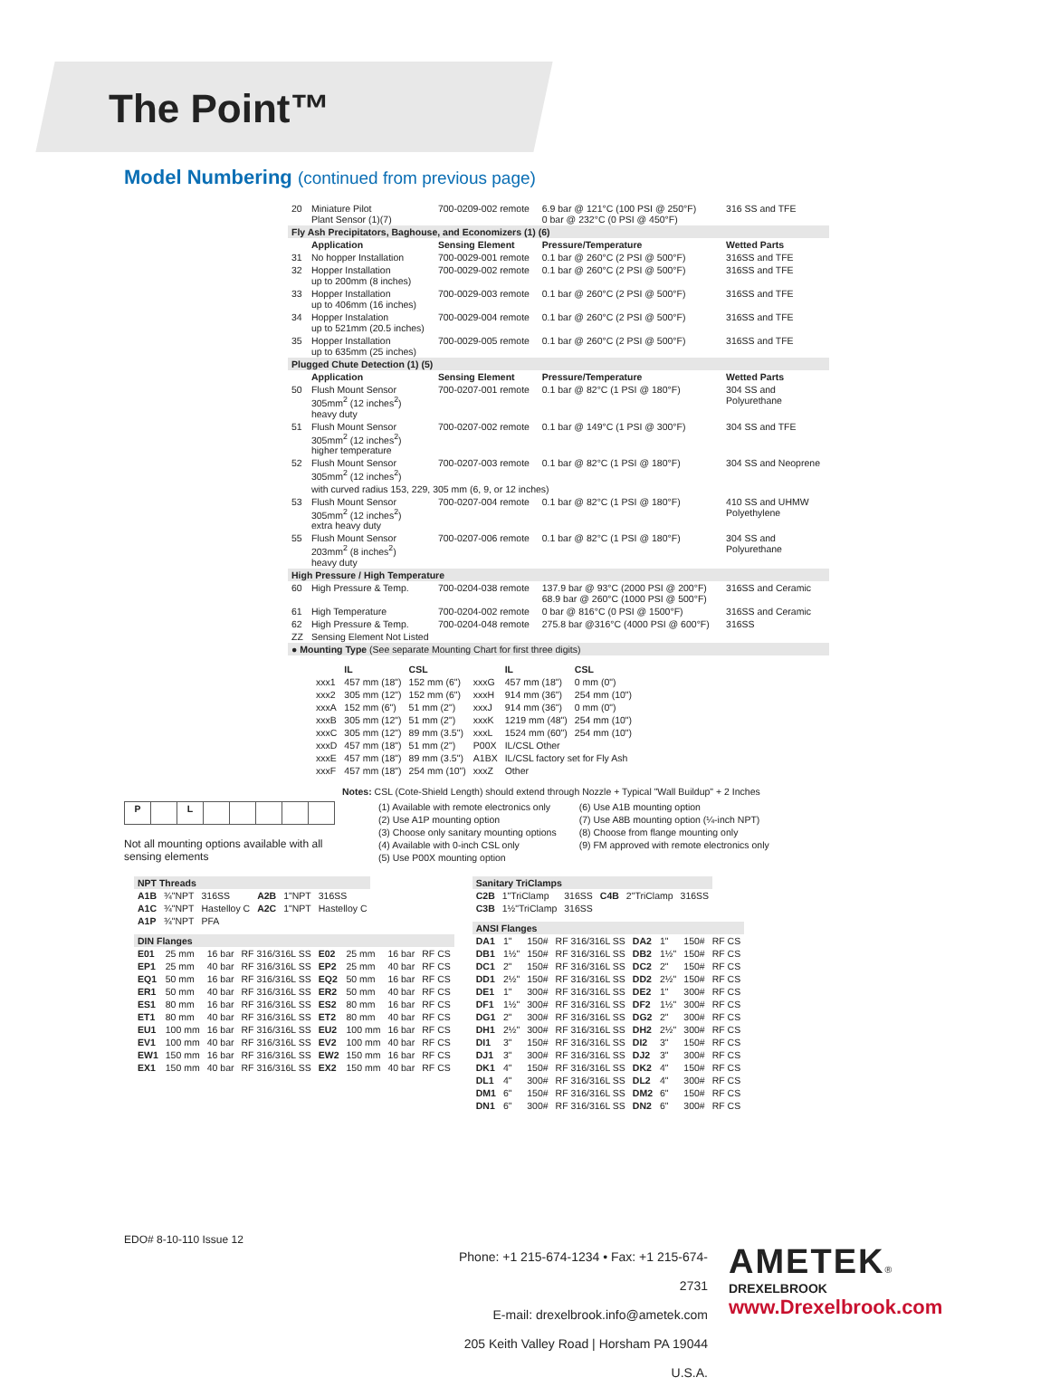The Point™
Model Numbering (continued from previous page)
| 20 | Miniature Pilot Plant Sensor (1)(7) | 700-0209-002 remote | 6.9 bar @ 121°C (100 PSI @ 250°F) 0 bar @ 232°C (0 PSI @ 450°F) | 316 SS and TFE |
| Fly Ash Precipitators, Baghouse, and Economizers (1) (6) | | | | |
| | Application | Sensing Element | Pressure/Temperature | Wetted Parts |
| 31 | No hopper Installation | 700-0029-001 remote | 0.1 bar @ 260°C (2 PSI @ 500°F) | 316SS and TFE |
| 32 | Hopper Installation up to 200mm (8 inches) | 700-0029-002 remote | 0.1 bar @ 260°C (2 PSI @ 500°F) | 316SS and TFE |
| 33 | Hopper Installation up to 406mm (16 inches) | 700-0029-003 remote | 0.1 bar @ 260°C (2 PSI @ 500°F) | 316SS and TFE |
| 34 | Hopper Instalation up to 521mm (20.5 inches) | 700-0029-004 remote | 0.1 bar @ 260°C (2 PSI @ 500°F) | 316SS and TFE |
| 35 | Hopper Installation up to 635mm (25 inches) | 700-0029-005 remote | 0.1 bar @ 260°C (2 PSI @ 500°F) | 316SS and TFE |
| Plugged Chute Detection (1) (5) | | | | |
| | Application | Sensing Element | Pressure/Temperature | Wetted Parts |
| 50 | Flush Mount Sensor 305mm<sup>2</sup> (12 inches<sup>2</sup>) heavy duty | 700-0207-001 remote | 0.1 bar @ 82°C (1 PSI @ 180°F) | 304 SS and Polyurethane |
| 51 | Flush Mount Sensor 305mm<sup>2</sup> (12 inches<sup>2</sup>) higher temperature | 700-0207-002 remote | 0.1 bar @ 149°C (1 PSI @ 300°F) | 304 SS and TFE |
| 52 | Flush Mount Sensor 305mm<sup>2</sup> (12 inches<sup>2</sup>) | 700-0207-003 remote | 0.1 bar @ 82°C (1 PSI @ 180°F) | 304 SS and Neoprene |
| | with curved radius 153, 229, 305 mm (6, 9, or 12 inches) | | | |
| 53 | Flush Mount Sensor 305mm<sup>2</sup> (12 inches<sup>2</sup>) extra heavy duty | 700-0207-004 remote | 0.1 bar @ 82°C (1 PSI @ 180°F) | 410 SS and UHMW Polyethylene |
| 55 | Flush Mount Sensor 203mm<sup>2</sup> (8 inches<sup>2</sup>) heavy duty | 700-0207-006 remote | 0.1 bar @ 82°C (1 PSI @ 180°F) | 304 SS and Polyurethane |
| High Pressure / High Temperature | | | | |
| 60 | High Pressure & Temp. | 700-0204-038 remote | 137.9 bar @ 93°C (2000 PSI @ 200°F) 68.9 bar @ 260°C (1000 PSI @ 500°F) | 316SS and Ceramic |
| 61 | High Temperature | 700-0204-002 remote | 0 bar @ 816°C (0 PSI @ 1500°F) | 316SS and Ceramic |
| 62 | High Pressure & Temp. | 700-0204-048 remote | 275.8 bar @316°C (4000 PSI @ 600°F) | 316SS |
| ZZ | Sensing Element Not Listed | | | |
| ● Mounting Type (See separate Mounting Chart for first three digits) | | | | |
| | IL | CSL | | IL | CSL |
| xxx1 | 457 mm (18") | 152 mm (6") | xxxG | 457 mm (18") | 0 mm (0") |
| xxx2 | 305 mm (12") | 152 mm (6") | xxxH | 914 mm (36") | 254 mm (10") |
| xxxA | 152 mm (6") | 51 mm (2") | xxxJ | 914 mm (36") | 0 mm (0") |
| xxxB | 305 mm (12") | 51 mm (2") | xxxK | 1219 mm (48") | 254 mm (10") |
| xxxC | 305 mm (12") | 89 mm (3.5") | xxxL | 1524 mm (60") | 254 mm (10") |
| xxxD | 457 mm (18") | 51 mm (2") | P00X | IL/CSL Other | |
| xxxE | 457 mm (18") | 89 mm (3.5") | A1BX | IL/CSL factory set for Fly Ash | |
| xxxF | 457 mm (18") | 254 mm (10") | xxxZ | Other | |
| P | | L | | | | | |
Notes: CSL (Cote-Shield Length) should extend through Nozzle + Typical "Wall Buildup" + 2 Inches
(1) Available with remote electronics only
(2) Use A1P mounting option
(3) Choose only sanitary mounting options
(4) Available with 0-inch CSL only
(5) Use P00X mounting option
(6) Use A1B mounting option
(7) Use A8B mounting option (¼-inch NPT)
(8) Choose from flange mounting only
(9) FM approved with remote electronics only
Not all mounting options available with all sensing elements
| NPT Threads | | | | | |
| --- | --- | --- | --- | --- | --- |
| A1B | ¾"NPT | 316SS | A2B | 1"NPT | 316SS |
| A1C | ¾"NPT | Hastelloy C | A2C | 1"NPT | Hastelloy C |
| A1P | ¾"NPT | PFA | | | |
| DIN Flanges | | | | | | | |
| --- | --- | --- | --- | --- | --- | --- | --- |
| E01 | 25 mm | 16 bar | RF 316/316L SS | E02 | 25 mm | 16 bar | RF CS |
| EP1 | 25 mm | 40 bar | RF 316/316L SS | EP2 | 25 mm | 40 bar | RF CS |
| EQ1 | 50 mm | 16 bar | RF 316/316L SS | EQ2 | 50 mm | 16 bar | RF CS |
| ER1 | 50 mm | 40 bar | RF 316/316L SS | ER2 | 50 mm | 40 bar | RF CS |
| ES1 | 80 mm | 16 bar | RF 316/316L SS | ES2 | 80 mm | 16 bar | RF CS |
| ET1 | 80 mm | 40 bar | RF 316/316L SS | ET2 | 80 mm | 40 bar | RF CS |
| EU1 | 100 mm | 16 bar | RF 316/316L SS | EU2 | 100 mm | 16 bar | RF CS |
| EV1 | 100 mm | 40 bar | RF 316/316L SS | EV2 | 100 mm | 40 bar | RF CS |
| EW1 | 150 mm | 16 bar | RF 316/316L SS | EW2 | 150 mm | 16 bar | RF CS |
| EX1 | 150 mm | 40 bar | RF 316/316L SS | EX2 | 150 mm | 40 bar | RF CS |
| Sanitary TriClamps | | | | | |
| --- | --- | --- | --- | --- | --- |
| C2B | 1"TriClamp | 316SS | C4B | 2"TriClamp | 316SS |
| C3B | 1½"TriClamp | 316SS | | | |
| ANSI Flanges | | | | | | | |
| --- | --- | --- | --- | --- | --- | --- | --- |
| DA1 | 1" | 150# | RF 316/316L SS | DA2 | 1" | 150# | RF CS |
| DB1 | 1½" | 150# | RF 316/316L SS | DB2 | 1½" | 150# | RF CS |
| DC1 | 2" | 150# | RF 316/316L SS | DC2 | 2" | 150# | RF CS |
| DD1 | 2½" | 150# | RF 316/316L SS | DD2 | 2½" | 150# | RF CS |
| DE1 | 1" | 300# | RF 316/316L SS | DE2 | 1" | 300# | RF CS |
| DF1 | 1½" | 300# | RF 316/316L SS | DF2 | 1½" | 300# | RF CS |
| DG1 | 2" | 300# | RF 316/316L SS | DG2 | 2" | 300# | RF CS |
| DH1 | 2½" | 300# | RF 316/316L SS | DH2 | 2½" | 300# | RF CS |
| DI1 | 3" | 150# | RF 316/316L SS | DI2 | 3" | 150# | RF CS |
| DJ1 | 3" | 300# | RF 316/316L SS | DJ2 | 3" | 300# | RF CS |
| DK1 | 4" | 150# | RF 316/316L SS | DK2 | 4" | 150# | RF CS |
| DL1 | 4" | 300# | RF 316/316L SS | DL2 | 4" | 300# | RF CS |
| DM1 | 6" | 150# | RF 316/316L SS | DM2 | 6" | 150# | RF CS |
| DN1 | 6" | 300# | RF 316/316L SS | DN2 | 6" | 300# | RF CS |
EDO# 8-10-110 Issue 12
Phone: +1 215-674-1234 • Fax: +1 215-674-2731
E-mail: drexelbrook.info@ametek.com
205 Keith Valley Road | Horsham PA 19044 U.S.A.
AMETEK®
DREXELBROOK
www.Drexelbrook.com